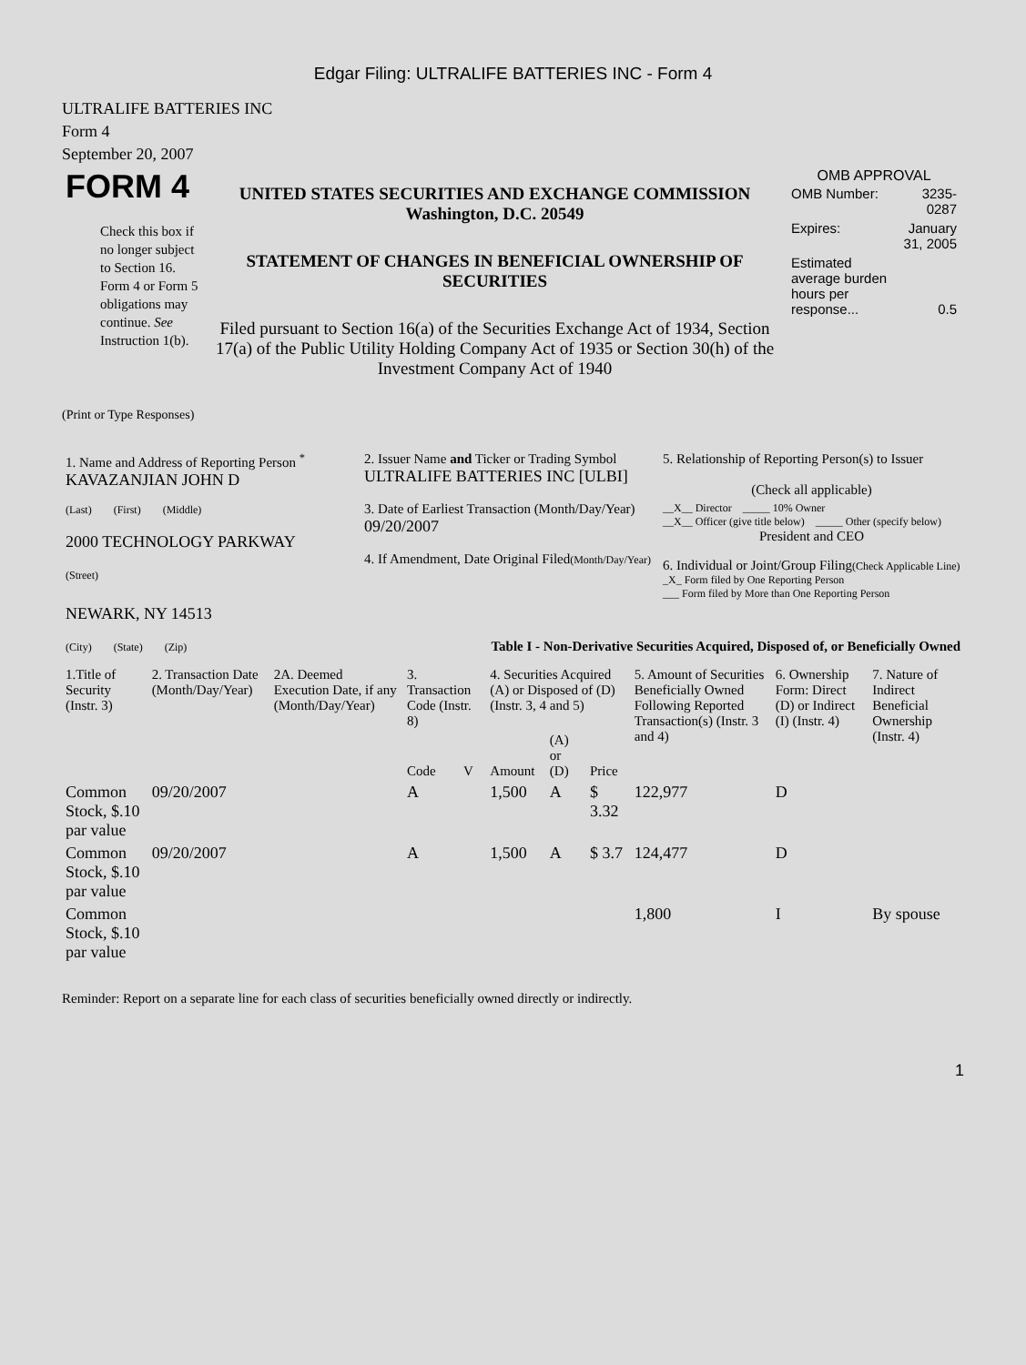Edgar Filing: ULTRALIFE BATTERIES INC - Form 4
ULTRALIFE BATTERIES INC
Form 4
September 20, 2007
| FORM 4 Check this box if no longer subject to Section 16. Form 4 or Form 5 obligations may continue. See Instruction 1(b). | UNITED STATES SECURITIES AND EXCHANGE COMMISSION Washington, D.C. 20549 STATEMENT OF CHANGES IN BENEFICIAL OWNERSHIP OF SECURITIES Filed pursuant to Section 16(a) of the Securities Exchange Act of 1934, Section 17(a) of the Public Utility Holding Company Act of 1935 or Section 30(h) of the Investment Company Act of 1940 | OMB APPROVAL / OMB Number: / 3235-0287 / / Expires: / January 31, 2005 / / Estimated average burden hours per response... / 0.5 / |
(Print or Type Responses)
| 1. Name and Address of Reporting Person <sup>*</sup> KAVAZANJIAN JOHN D | 2. Issuer Name and Ticker or Trading Symbol ULTRALIFE BATTERIES INC [ULBI] | 5. Relationship of Reporting Person(s) to Issuer (Check all applicable) |
| (Last) (First) (Middle) 2000 TECHNOLOGY PARKWAY (Street) | 3. Date of Earliest Transaction (Month/Day/Year) 09/20/2007 4. If Amendment, Date Original Filed (Month/Day/Year) | __X__ Director _____ 10% Owner __X__ Officer (give title below) _____ Other (specify below) President and CEO 6. Individual or Joint/Group Filing (Check Applicable Line) _X_ Form filed by One Reporting Person ___ Form filed by More than One Reporting Person |
| NEWARK, NY 14513 (City) (State) (Zip) | Table I - Non-Derivative Securities Acquired, Disposed of, or Beneficially Owned | |
| 1.Title of Security (Instr. 3) | 2. Transaction Date (Month/Day/Year) | 2A. Deemed Execution Date, if any (Month/Day/Year) | 3. Transaction Code (Instr. 8) | | 4. Securities Acquired (A) or Disposed of (D) (Instr. 3, 4 and 5) | | | 5. Amount of Securities Beneficially Owned Following Reported Transaction(s) (Instr. 3 and 4) | 6. Ownership Form: Direct (D) or Indirect (I) (Instr. 4) | 7. Nature of Indirect Beneficial Ownership (Instr. 4) |
| --- | --- | --- | --- | --- | --- | --- | --- | --- | --- | --- |
| | | | Code | V | Amount | (A) or (D) | Price | | | |
| Common Stock, $.10 par value | 09/20/2007 | | A | | 1,500 | A | $ 3.32 | 122,977 | D | |
| Common Stock, $.10 par value | 09/20/2007 | | A | | 1,500 | A | $ 3.7 | 124,477 | D | |
| Common Stock, $.10 par value | | | | | | | | 1,800 | I | By spouse |
Reminder: Report on a separate line for each class of securities beneficially owned directly or indirectly.
1